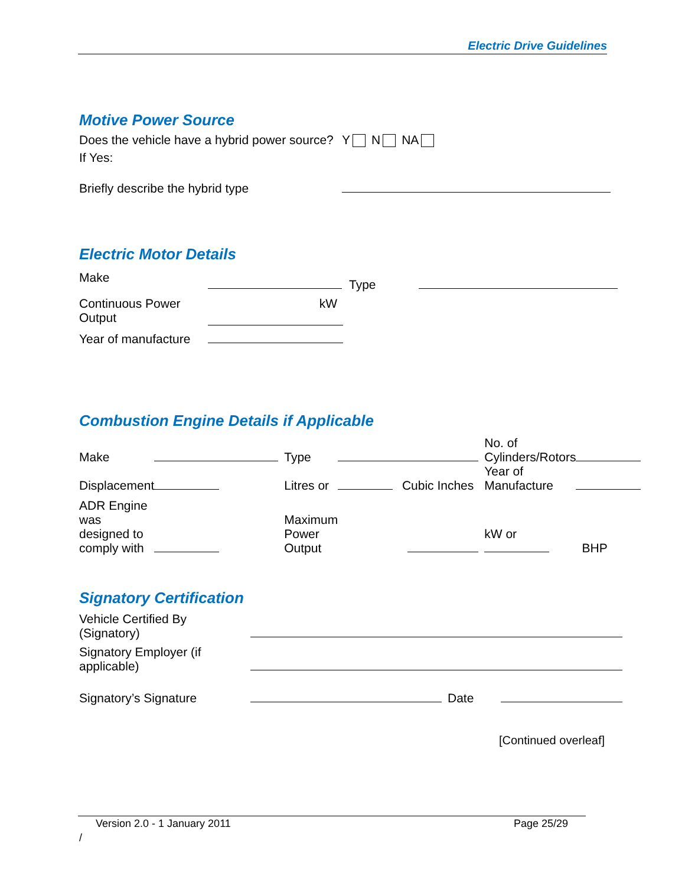Electric Drive Guidelines
Motive Power Source
| Does the vehicle have a hybrid power source? | Y N NA |
If Yes:
| Briefly describe the hybrid type | |
Electric Motor Details
| Make | | Type | |
| Continuous Power Output | kW | | |
| Year of manufacture | | | |
Combustion Engine Details if Applicable
| Make | | Type | | | No. of Cylinders/Rotors | |
| Displacement | | Litres or | | Cubic Inches | Year of Manufacture | |
| ADR Engine was designed to comply with | | Maximum Power Output | | | kW or | BHP |
Signatory Certification
| Vehicle Certified By (Signatory) | | | |
| Signatory Employer (if applicable) | | | |
| Signatory’s Signature | | Date | |
[Continued overleaf]
Version 2.0 - 1 January 2011 Page 25/29
/